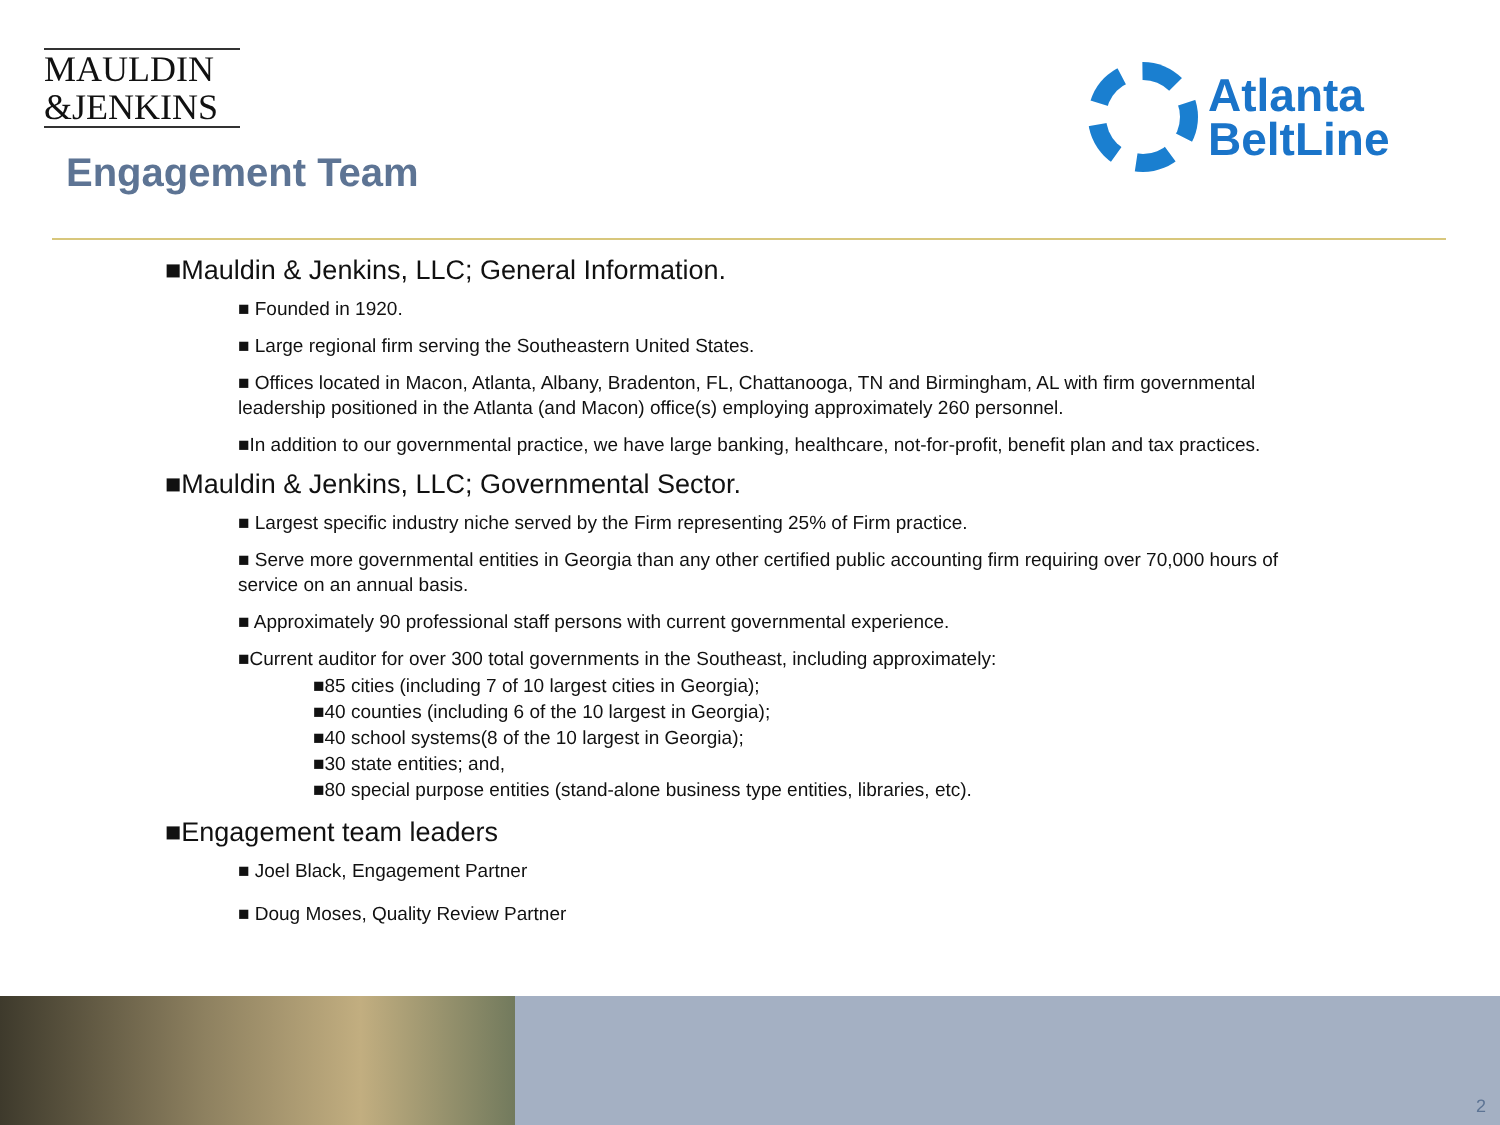MAULDIN
&JENKINS
Atlanta
BeltLine
Engagement Team
■Mauldin & Jenkins, LLC; General Information.
■ Founded in 1920.
■ Large regional firm serving the Southeastern United States.
■ Offices located in Macon, Atlanta, Albany, Bradenton, FL, Chattanooga, TN and Birmingham, AL with firm governmental leadership positioned in the Atlanta (and Macon) office(s) employing approximately 260 personnel.
■In addition to our governmental practice, we have large banking, healthcare, not-for-profit, benefit plan and tax practices.
■Mauldin & Jenkins, LLC; Governmental Sector.
■ Largest specific industry niche served by the Firm representing 25% of Firm practice.
■ Serve more governmental entities in Georgia than any other certified public accounting firm requiring over 70,000 hours of service on an annual basis.
■ Approximately 90 professional staff persons with current governmental experience.
■Current auditor for over 300 total governments in the Southeast, including approximately:
■85 cities (including 7 of 10 largest cities in Georgia);
■40 counties (including 6 of the 10 largest in Georgia);
■40 school systems(8 of the 10 largest in Georgia);
■30 state entities; and,
■80 special purpose entities (stand-alone business type entities, libraries, etc).
■Engagement team leaders
■ Joel Black, Engagement Partner
■ Doug Moses, Quality Review Partner
2